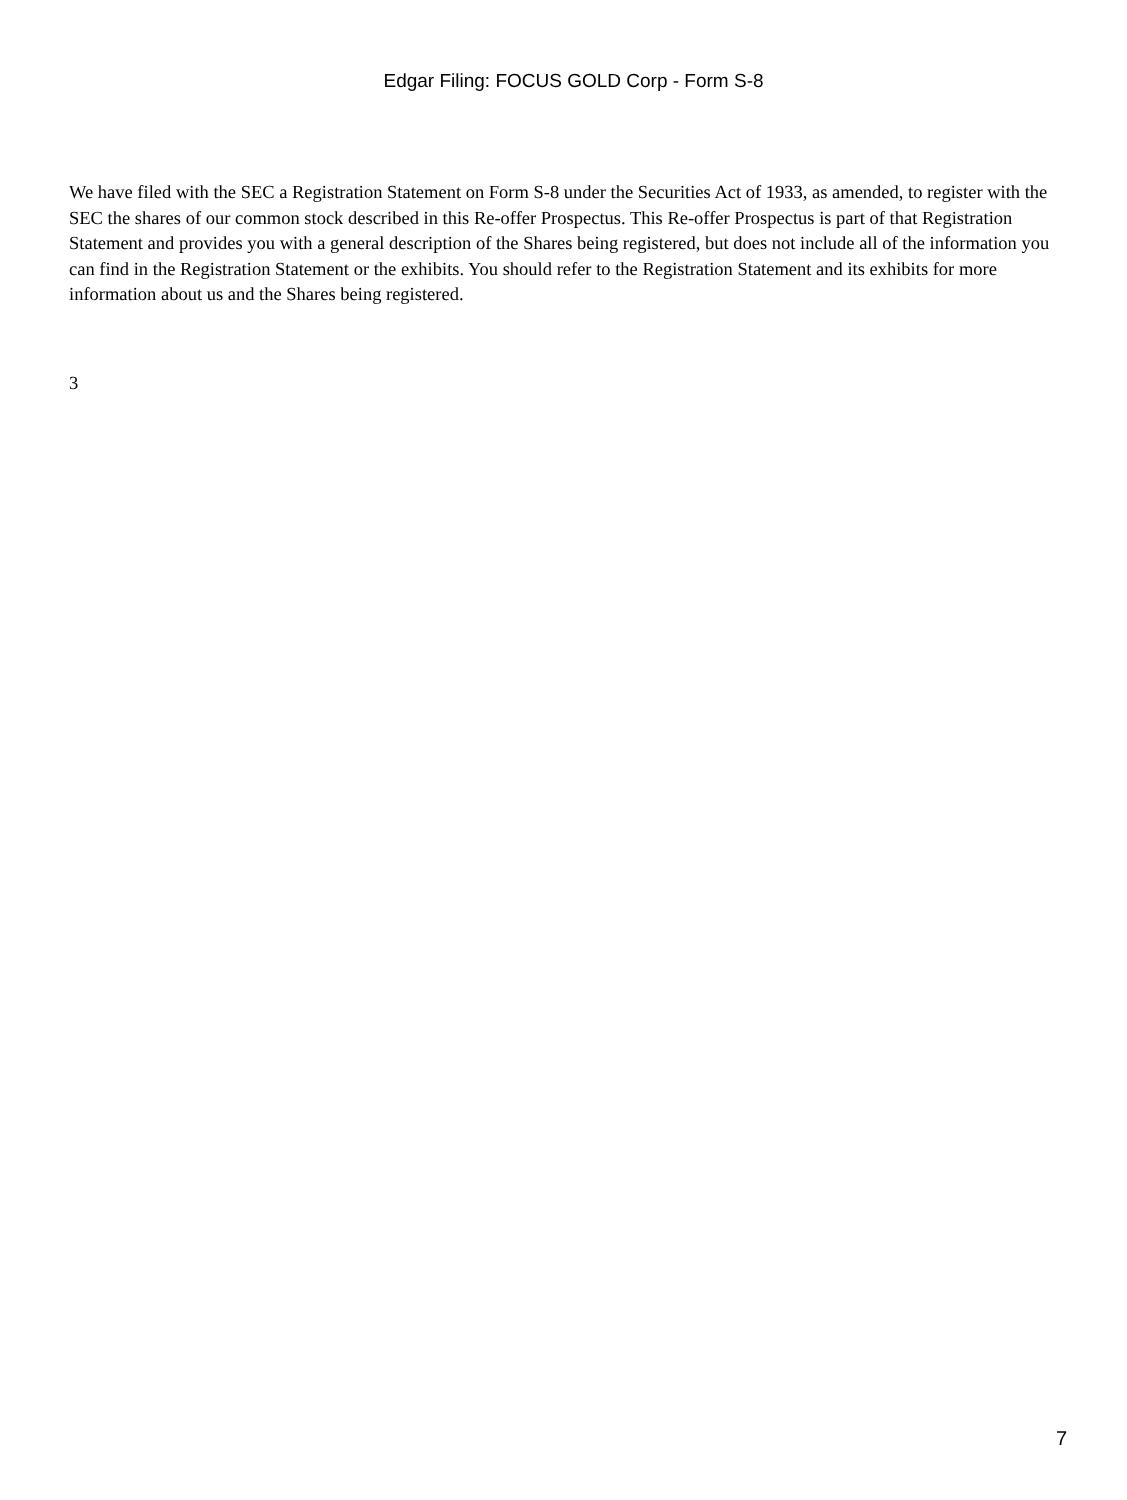Edgar Filing: FOCUS GOLD Corp - Form S-8
We have filed with the SEC a Registration Statement on Form S-8 under the Securities Act of 1933, as amended, to register with the SEC the shares of our common stock described in this Re-offer Prospectus. This Re-offer Prospectus is part of that Registration Statement and provides you with a general description of the Shares being registered, but does not include all of the information you can find in the Registration Statement or the exhibits. You should refer to the Registration Statement and its exhibits for more information about us and the Shares being registered.
3
7